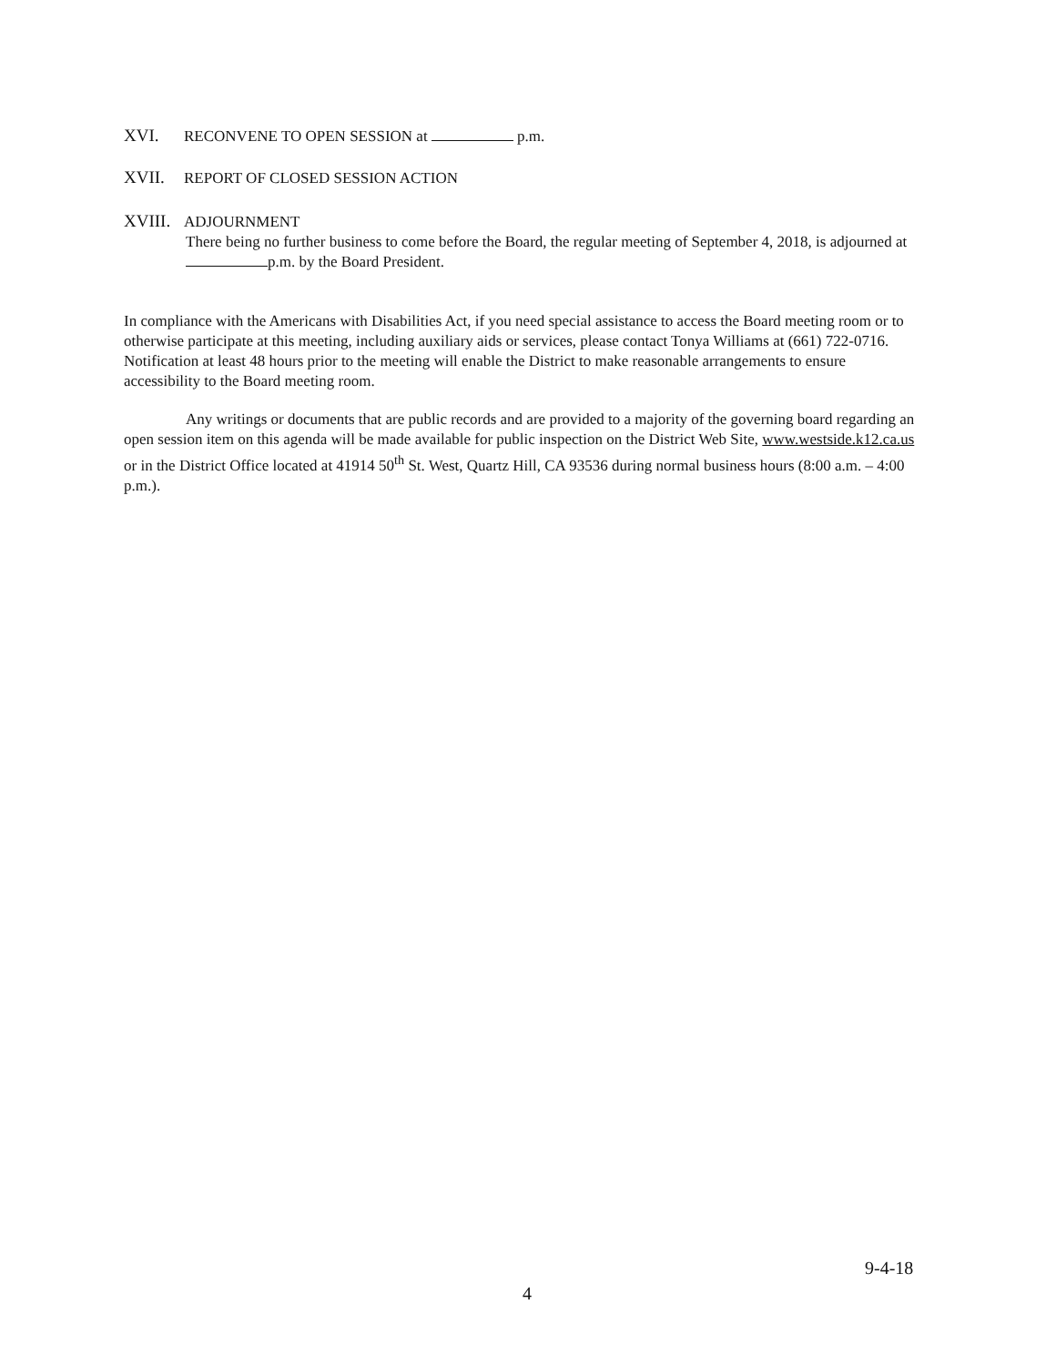XVI. RECONVENE TO OPEN SESSION at p.m.
XVII. REPORT OF CLOSED SESSION ACTION
XVIII. ADJOURNMENT
There being no further business to come before the Board, the regular meeting of September 4, 2018, is adjourned at p.m. by the Board President.
In compliance with the Americans with Disabilities Act, if you need special assistance to access the Board meeting room or to otherwise participate at this meeting, including auxiliary aids or services, please contact Tonya Williams at (661) 722-0716. Notification at least 48 hours prior to the meeting will enable the District to make reasonable arrangements to ensure accessibility to the Board meeting room.
Any writings or documents that are public records and are provided to a majority of the governing board regarding an open session item on this agenda will be made available for public inspection on the District Web Site, www.westside.k12.ca.us or in the District Office located at 41914 50<sup>th</sup> St. West, Quartz Hill, CA 93536 during normal business hours (8:00 a.m. – 4:00 p.m.).
9-4-18
4